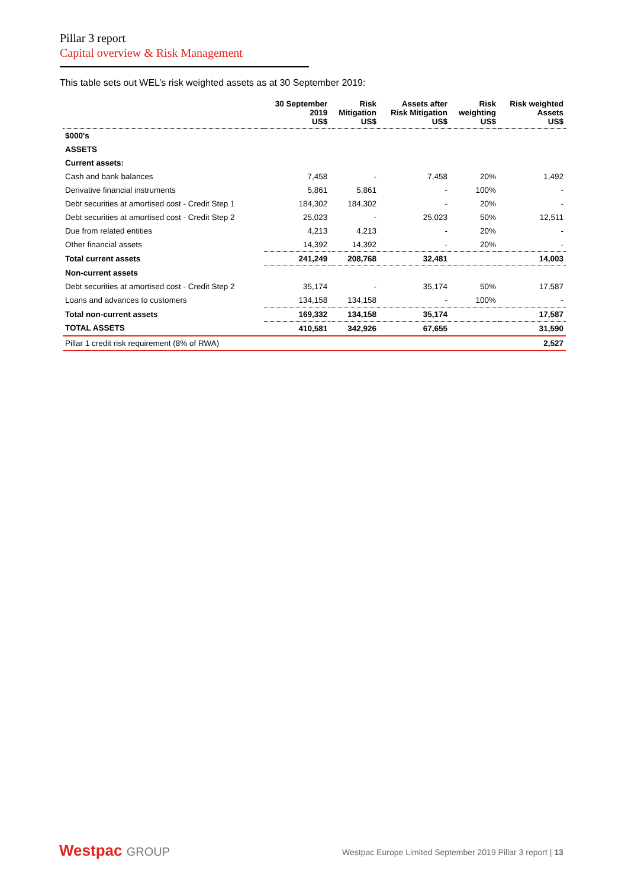Pillar 3 report
Capital overview & Risk Management
This table sets out WEL’s risk weighted assets as at 30 September 2019:
| | 30 September 2019 US$ | Risk Mitigation US$ | Assets after Risk Mitigation US$ | Risk weighting US$ | Risk weighted Assets US$ |
| --- | --- | --- | --- | --- | --- |
| $000's | | | | | |
| ASSETS | | | | | |
| Current assets: | | | | | |
| Cash and bank balances | 7,458 | - | 7,458 | 20% | 1,492 |
| Derivative financial instruments | 5,861 | 5,861 | - | 100% | - |
| Debt securities at amortised cost - Credit Step 1 | 184,302 | 184,302 | - | 20% | - |
| Debt securities at amortised cost - Credit Step 2 | 25,023 | - | 25,023 | 50% | 12,511 |
| Due from related entities | 4,213 | 4,213 | - | 20% | - |
| Other financial assets | 14,392 | 14,392 | - | 20% | - |
| Total current assets | 241,249 | 208,768 | 32,481 | | 14,003 |
| Non-current assets | | | | | |
| Debt securities at amortised cost - Credit Step 2 | 35,174 | - | 35,174 | 50% | 17,587 |
| Loans and advances to customers | 134,158 | 134,158 | - | 100% | - |
| Total non-current assets | 169,332 | 134,158 | 35,174 | | 17,587 |
| TOTAL ASSETS | 410,581 | 342,926 | 67,655 | | 31,590 |
| Pillar 1 credit risk requirement (8% of RWA) | | | | | 2,527 |
Westpac GROUP
Westpac Europe Limited September 2019 Pillar 3 report | 13